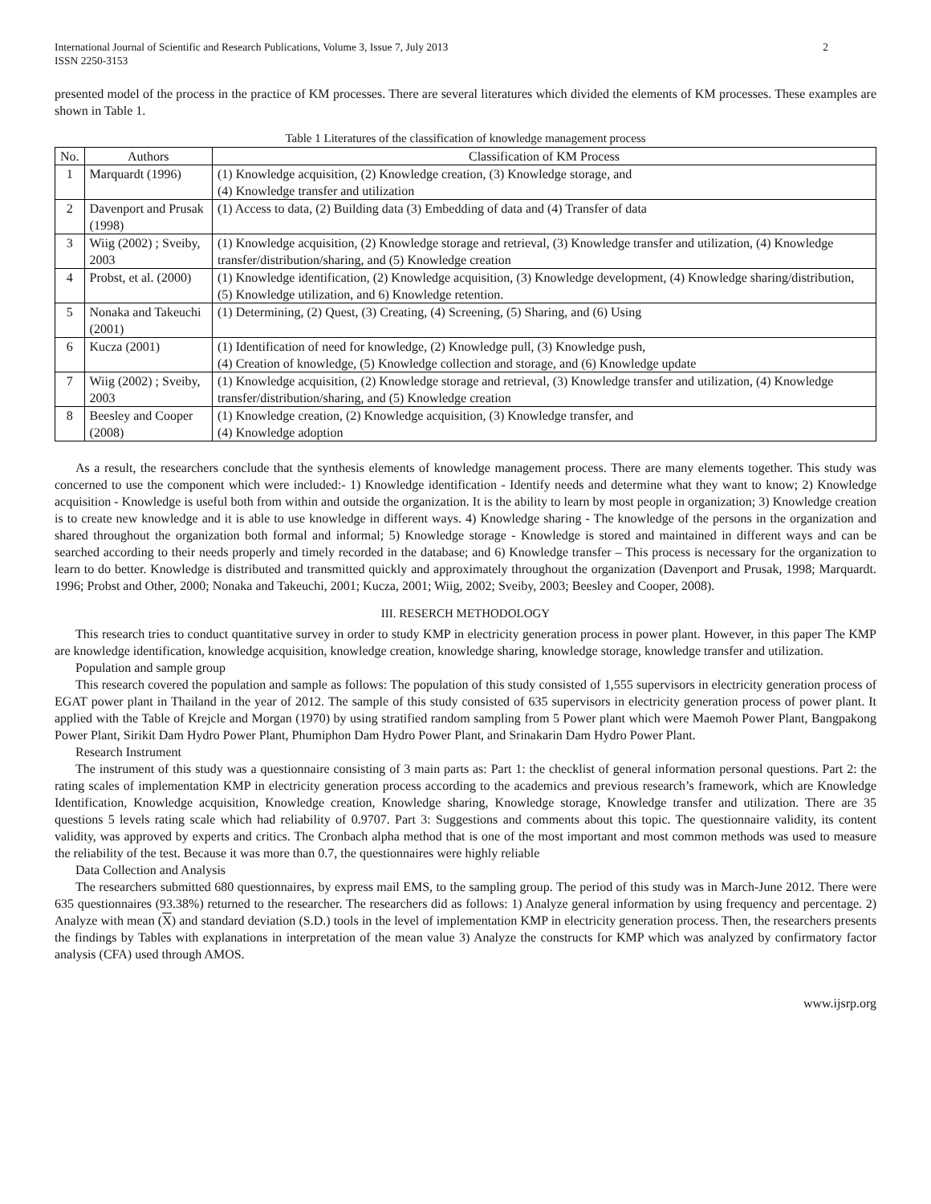International Journal of Scientific and Research Publications, Volume 3, Issue 7, July 2013
ISSN 2250-3153 2
presented model of the process in the practice of KM processes. There are several literatures which divided the elements of KM processes. These examples are shown in Table 1.
Table 1 Literatures of the classification of knowledge management process
| No. | Authors | Classification of KM Process |
| --- | --- | --- |
| 1 | Marquardt (1996) | (1) Knowledge acquisition, (2) Knowledge creation, (3) Knowledge storage, and (4) Knowledge transfer and utilization |
| 2 | Davenport and Prusak (1998) | (1) Access to data, (2) Building data (3) Embedding of data and (4) Transfer of data |
| 3 | Wiig (2002) ; Sveiby, 2003 | (1) Knowledge acquisition, (2) Knowledge storage and retrieval, (3) Knowledge transfer and utilization, (4) Knowledge transfer/distribution/sharing, and (5) Knowledge creation |
| 4 | Probst, et al. (2000) | (1) Knowledge identification, (2) Knowledge acquisition, (3) Knowledge development, (4) Knowledge sharing/distribution, (5) Knowledge utilization, and 6) Knowledge retention. |
| 5 | Nonaka and Takeuchi (2001) | (1) Determining, (2) Quest, (3) Creating, (4) Screening, (5) Sharing, and (6) Using |
| 6 | Kucza (2001) | (1) Identification of need for knowledge, (2) Knowledge pull, (3) Knowledge push, (4) Creation of knowledge, (5) Knowledge collection and storage, and (6) Knowledge update |
| 7 | Wiig (2002) ; Sveiby, 2003 | (1) Knowledge acquisition, (2) Knowledge storage and retrieval, (3) Knowledge transfer and utilization, (4) Knowledge transfer/distribution/sharing, and (5) Knowledge creation |
| 8 | Beesley and Cooper (2008) | (1) Knowledge creation, (2) Knowledge acquisition, (3) Knowledge transfer, and (4) Knowledge adoption |
As a result, the researchers conclude that the synthesis elements of knowledge management process. There are many elements together. This study was concerned to use the component which were included:- 1) Knowledge identification - Identify needs and determine what they want to know; 2) Knowledge acquisition - Knowledge is useful both from within and outside the organization. It is the ability to learn by most people in organization; 3) Knowledge creation is to create new knowledge and it is able to use knowledge in different ways. 4) Knowledge sharing - The knowledge of the persons in the organization and shared throughout the organization both formal and informal; 5) Knowledge storage - Knowledge is stored and maintained in different ways and can be searched according to their needs properly and timely recorded in the database; and 6) Knowledge transfer – This process is necessary for the organization to learn to do better. Knowledge is distributed and transmitted quickly and approximately throughout the organization (Davenport and Prusak, 1998; Marquardt. 1996; Probst and Other, 2000; Nonaka and Takeuchi, 2001; Kucza, 2001; Wiig, 2002; Sveiby, 2003; Beesley and Cooper, 2008).
III. RESERCH METHODOLOGY
This research tries to conduct quantitative survey in order to study KMP in electricity generation process in power plant. However, in this paper The KMP are knowledge identification, knowledge acquisition, knowledge creation, knowledge sharing, knowledge storage, knowledge transfer and utilization.
Population and sample group
This research covered the population and sample as follows: The population of this study consisted of 1,555 supervisors in electricity generation process of EGAT power plant in Thailand in the year of 2012. The sample of this study consisted of 635 supervisors in electricity generation process of power plant. It applied with the Table of Krejcle and Morgan (1970) by using stratified random sampling from 5 Power plant which were Maemoh Power Plant, Bangpakong Power Plant, Sirikit Dam Hydro Power Plant, Phumiphon Dam Hydro Power Plant, and Srinakarin Dam Hydro Power Plant.
Research Instrument
The instrument of this study was a questionnaire consisting of 3 main parts as: Part 1: the checklist of general information personal questions. Part 2: the rating scales of implementation KMP in electricity generation process according to the academics and previous research’s framework, which are Knowledge Identification, Knowledge acquisition, Knowledge creation, Knowledge sharing, Knowledge storage, Knowledge transfer and utilization. There are 35 questions 5 levels rating scale which had reliability of 0.9707. Part 3: Suggestions and comments about this topic. The questionnaire validity, its content validity, was approved by experts and critics. The Cronbach alpha method that is one of the most important and most common methods was used to measure the reliability of the test. Because it was more than 0.7, the questionnaires were highly reliable
Data Collection and Analysis
The researchers submitted 680 questionnaires, by express mail EMS, to the sampling group. The period of this study was in March-June 2012. There were 635 questionnaires (93.38%) returned to the researcher. The researchers did as follows: 1) Analyze general information by using frequency and percentage. 2) Analyze with mean (X) and standard deviation (S.D.) tools in the level of implementation KMP in electricity generation process. Then, the researchers presents the findings by Tables with explanations in interpretation of the mean value 3) Analyze the constructs for KMP which was analyzed by confirmatory factor analysis (CFA) used through AMOS.
www.ijsrp.org